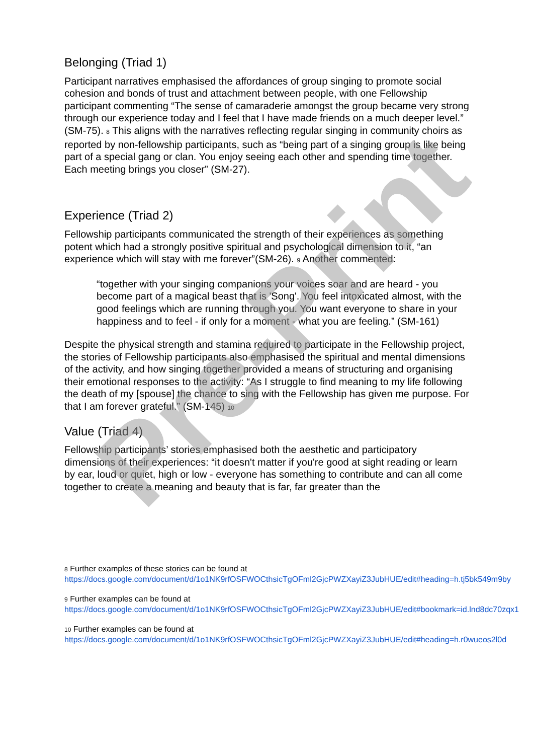Belonging (Triad 1)
Participant narratives emphasised the affordances of group singing to promote social cohesion and bonds of trust and attachment between people, with one Fellowship participant commenting “The sense of camaraderie amongst the group became very strong through our experience today and I feel that I have made friends on a much deeper level.” (SM-75). <sup>8</sup> This aligns with the narratives reflecting regular singing in community choirs as reported by non-fellowship participants, such as “being part of a singing group is like being part of a special gang or clan. You enjoy seeing each other and spending time together. Each meeting brings you closer” (SM-27).
Experience (Triad 2)
Fellowship participants communicated the strength of their experiences as something potent which had a strongly positive spiritual and psychological dimension to it, “an experience which will stay with me forever”(SM-26). <sup>9</sup> Another commented:
“together with your singing companions your voices soar and are heard - you become part of a magical beast that is 'Song'. You feel intoxicated almost, with the good feelings which are running through you. You want everyone to share in your happiness and to feel - if only for a moment - what you are feeling.” (SM-161)
Despite the physical strength and stamina required to participate in the Fellowship project, the stories of Fellowship participants also emphasised the spiritual and mental dimensions of the activity, and how singing together provided a means of structuring and organising their emotional responses to the activity: “As I struggle to find meaning to my life following the death of my [spouse] the chance to sing with the Fellowship has given me purpose. For that I am forever grateful.” (SM-145) <sup>10</sup>
Value (Triad 4)
Fellowship participants’ stories emphasised both the aesthetic and participatory dimensions of their experiences: “it doesn't matter if you're good at sight reading or learn by ear, loud or quiet, high or low - everyone has something to contribute and can all come together to create a meaning and beauty that is far, far greater than the
<sup>8</sup> Further examples of these stories can be found at
https://docs.google.com/document/d/1o1NK9rfOSFWOCthsicTgOFml2GjcPWZXayiZ3JubHUE/edit#heading=h.tj5bk549m9by
<sup>9</sup> Further examples can be found at
https://docs.google.com/document/d/1o1NK9rfOSFWOCthsicTgOFml2GjcPWZXayiZ3JubHUE/edit#bookmark=id.lnd8dc70zqx1
<sup>10</sup> Further examples can be found at
https://docs.google.com/document/d/1o1NK9rfOSFWOCthsicTgOFml2GjcPWZXayiZ3JubHUE/edit#heading=h.r0wueos2l0d
Pre-Print